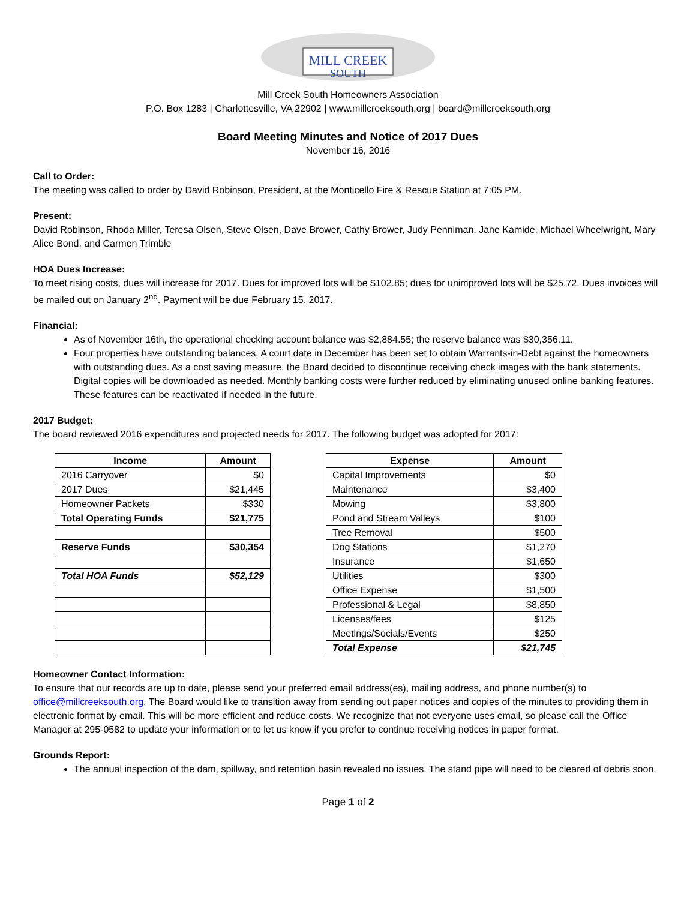MILL CREEK
SOUTH
Mill Creek South Homeowners Association
P.O. Box 1283 | Charlottesville, VA 22902 | www.millcreeksouth.org | board@millcreeksouth.org
Board Meeting Minutes and Notice of 2017 Dues
November 16, 2016
Call to Order:
The meeting was called to order by David Robinson, President, at the Monticello Fire & Rescue Station at 7:05 PM.
Present:
David Robinson, Rhoda Miller, Teresa Olsen, Steve Olsen, Dave Brower, Cathy Brower, Judy Penniman, Jane Kamide, Michael Wheelwright, Mary Alice Bond, and Carmen Trimble
HOA Dues Increase:
To meet rising costs, dues will increase for 2017. Dues for improved lots will be $102.85; dues for unimproved lots will be $25.72. Dues invoices will be mailed out on January 2<sup>nd</sup>. Payment will be due February 15, 2017.
Financial:
As of November 16th, the operational checking account balance was $2,884.55; the reserve balance was $30,356.11.
Four properties have outstanding balances. A court date in December has been set to obtain Warrants-in-Debt against the homeowners with outstanding dues. As a cost saving measure, the Board decided to discontinue receiving check images with the bank statements. Digital copies will be downloaded as needed. Monthly banking costs were further reduced by eliminating unused online banking features. These features can be reactivated if needed in the future.
2017 Budget:
The board reviewed 2016 expenditures and projected needs for 2017. The following budget was adopted for 2017:
| Income | Amount |
| --- | --- |
| 2016 Carryover | $0 |
| 2017 Dues | $21,445 |
| Homeowner Packets | $330 |
| Total Operating Funds | $21,775 |
| Reserve Funds | $30,354 |
| Total HOA Funds | $52,129 |
| Expense | Amount |
| --- | --- |
| Capital Improvements | $0 |
| Maintenance | $3,400 |
| Mowing | $3,800 |
| Pond and Stream Valleys | $100 |
| Tree Removal | $500 |
| Dog Stations | $1,270 |
| Insurance | $1,650 |
| Utilities | $300 |
| Office Expense | $1,500 |
| Professional & Legal | $8,850 |
| Licenses/fees | $125 |
| Meetings/Socials/Events | $250 |
| Total Expense | $21,745 |
Homeowner Contact Information:
To ensure that our records are up to date, please send your preferred email address(es), mailing address, and phone number(s) to office@millcreeksouth.org. The Board would like to transition away from sending out paper notices and copies of the minutes to providing them in electronic format by email. This will be more efficient and reduce costs. We recognize that not everyone uses email, so please call the Office Manager at 295-0582 to update your information or to let us know if you prefer to continue receiving notices in paper format.
Grounds Report:
The annual inspection of the dam, spillway, and retention basin revealed no issues. The stand pipe will need to be cleared of debris soon.
Page 1 of 2